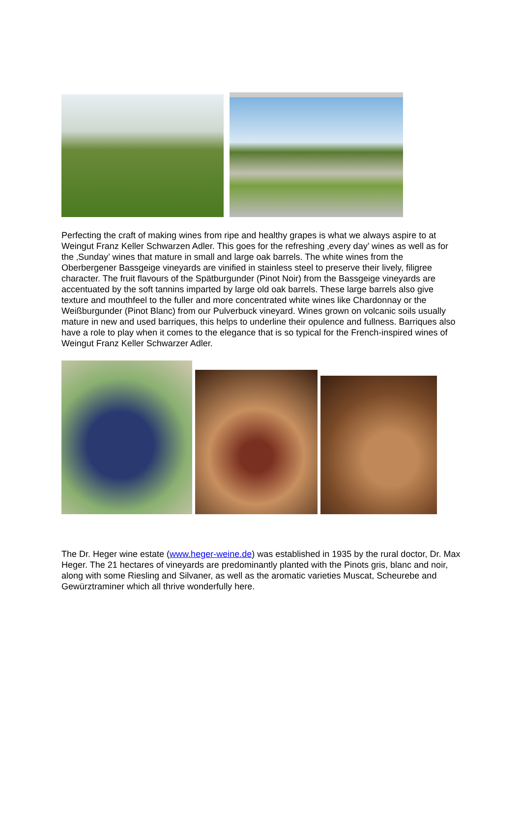Perfecting the craft of making wines from ripe and healthy grapes is what we always aspire to at Weingut Franz Keller Schwarzen Adler. This goes for the refreshing ‚every day’ wines as well as for the ‚Sunday’ wines that mature in small and large oak barrels. The white wines from the Oberbergener Bassgeige vineyards are vinified in stainless steel to preserve their lively, filigree character. The fruit flavours of the Spätburgunder (Pinot Noir) from the Bassgeige vineyards are accentuated by the soft tannins imparted by large old oak barrels. These large barrels also give texture and mouthfeel to the fuller and more concentrated white wines like Chardonnay or the Weißburgunder (Pinot Blanc) from our Pulverbuck vineyard. Wines grown on volcanic soils usually mature in new and used barriques, this helps to underline their opulence and fullness. Barriques also have a role to play when it comes to the elegance that is so typical for the French-inspired wines of Weingut Franz Keller Schwarzer Adler.
The Dr. Heger wine estate (www.heger-weine.de) was established in 1935 by the rural doctor, Dr. Max Heger. The 21 hectares of vineyards are predominantly planted with the Pinots gris, blanc and noir, along with some Riesling and Silvaner, as well as the aromatic varieties Muscat, Scheurebe and Gewürztraminer which all thrive wonderfully here.